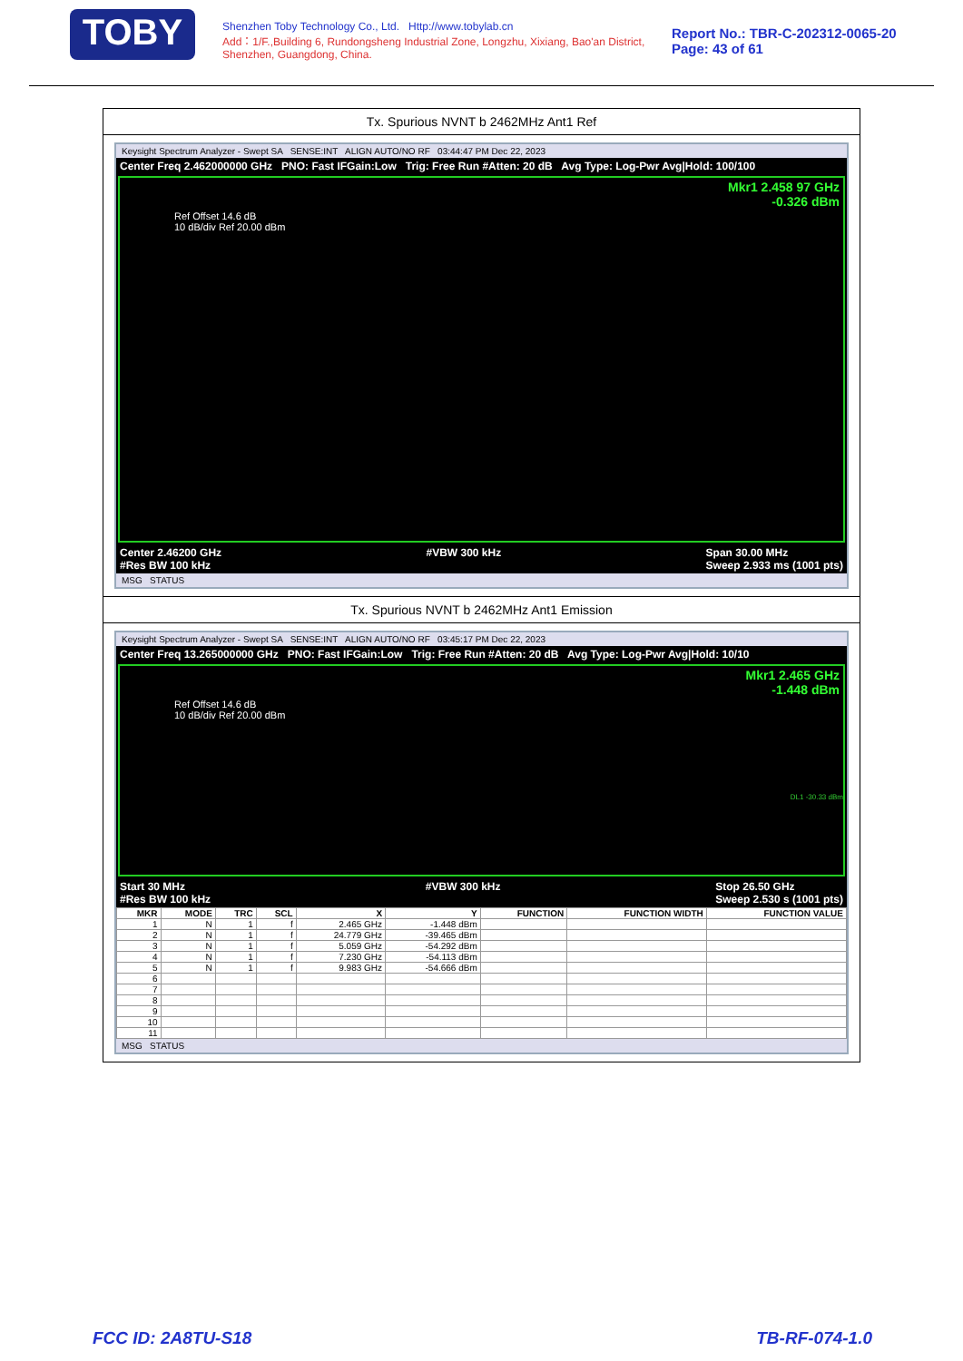TOBY
Shenzhen Toby Technology Co., Ltd. Http://www.tobylab.cn
Add：1/F.,Building 6, Rundongsheng Industrial Zone, Longzhu, Xixiang, Bao'an District, Shenzhen, Guangdong, China.
Report No.: TBR-C-202312-0065-20
Page: 43 of 61
Tx. Spurious NVNT b 2462MHz Ant1 Ref
Keysight Spectrum Analyzer - Swept SA SENSE:INT ALIGN AUTO/NO RF 03:44:47 PM Dec 22, 2023
Center Freq 2.462000000 GHz PNO: Fast IFGain:Low Trig: Free Run #Atten: 20 dB Avg Type: Log-Pwr Avg|Hold: 100/100
Mkr1 2.458 97 GHz
-0.326 dBm
Ref Offset 14.6 dB
10 dB/div Ref 20.00 dBm
Center 2.46200 GHz
#Res BW 100 kHz #VBW 300 kHz Span 30.00 MHz
Sweep 2.933 ms (1001 pts)
MSG STATUS
Tx. Spurious NVNT b 2462MHz Ant1 Emission
Keysight Spectrum Analyzer - Swept SA SENSE:INT ALIGN AUTO/NO RF 03:45:17 PM Dec 22, 2023
Center Freq 13.265000000 GHz PNO: Fast IFGain:Low Trig: Free Run #Atten: 20 dB Avg Type: Log-Pwr Avg|Hold: 10/10
Mkr1 2.465 GHz
-1.448 dBm
Ref Offset 14.6 dB
10 dB/div Ref 20.00 dBm
DL1 -30.33 dBm
Start 30 MHz
#Res BW 100 kHz #VBW 300 kHz Stop 26.50 GHz
Sweep 2.530 s (1001 pts)
| MKR | MODE | TRC | SCL | X | Y | FUNCTION | FUNCTION WIDTH | FUNCTION VALUE |
| --- | --- | --- | --- | --- | --- | --- | --- | --- |
| 1 | N | 1 | f | 2.465 GHz | -1.448 dBm | | | |
| 2 | N | 1 | f | 24.779 GHz | -39.465 dBm | | | |
| 3 | N | 1 | f | 5.059 GHz | -54.292 dBm | | | |
| 4 | N | 1 | f | 7.230 GHz | -54.113 dBm | | | |
| 5 | N | 1 | f | 9.983 GHz | -54.666 dBm | | | |
| 6 | | | | | | | | |
| 7 | | | | | | | | |
| 8 | | | | | | | | |
| 9 | | | | | | | | |
| 10 | | | | | | | | |
| 11 | | | | | | | | |
MSG STATUS
FCC ID: 2A8TU-S18 TB-RF-074-1.0